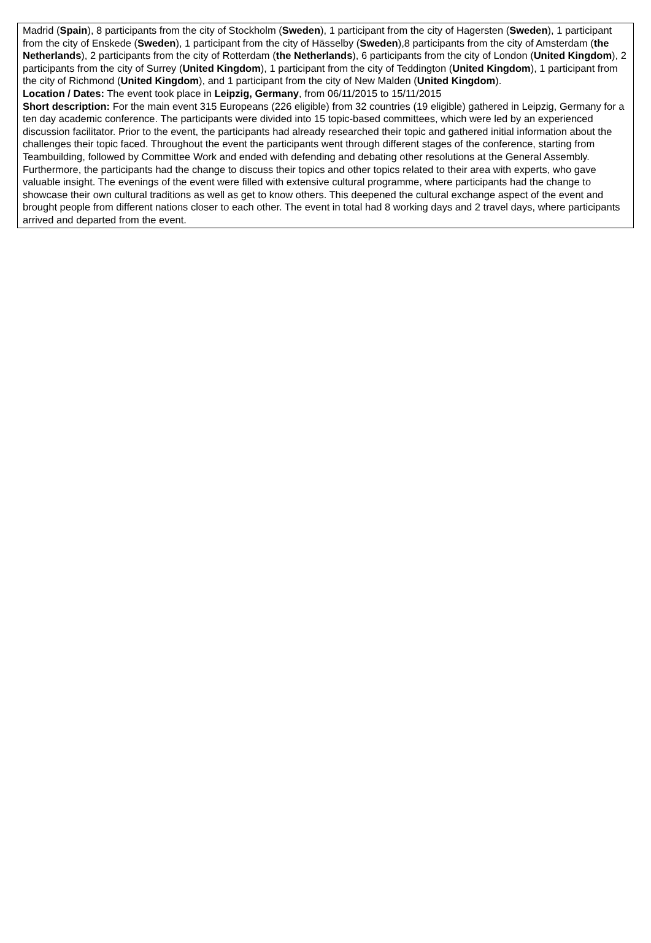Madrid (Spain), 8 participants from the city of Stockholm (Sweden), 1 participant from the city of Hagersten (Sweden), 1 participant from the city of Enskede (Sweden), 1 participant from the city of Hässelby (Sweden),8 participants from the city of Amsterdam (the Netherlands), 2 participants from the city of Rotterdam (the Netherlands), 6 participants from the city of London (United Kingdom), 2 participants from the city of Surrey (United Kingdom), 1 participant from the city of Teddington (United Kingdom), 1 participant from the city of Richmond (United Kingdom), and 1 participant from the city of New Malden (United Kingdom).
Location / Dates: The event took place in Leipzig, Germany, from 06/11/2015 to 15/11/2015
Short description: For the main event 315 Europeans (226 eligible) from 32 countries (19 eligible) gathered in Leipzig, Germany for a ten day academic conference. The participants were divided into 15 topic-based committees, which were led by an experienced discussion facilitator. Prior to the event, the participants had already researched their topic and gathered initial information about the challenges their topic faced. Throughout the event the participants went through different stages of the conference, starting from Teambuilding, followed by Committee Work and ended with defending and debating other resolutions at the General Assembly. Furthermore, the participants had the change to discuss their topics and other topics related to their area with experts, who gave valuable insight. The evenings of the event were filled with extensive cultural programme, where participants had the change to showcase their own cultural traditions as well as get to know others. This deepened the cultural exchange aspect of the event and brought people from different nations closer to each other. The event in total had 8 working days and 2 travel days, where participants arrived and departed from the event.